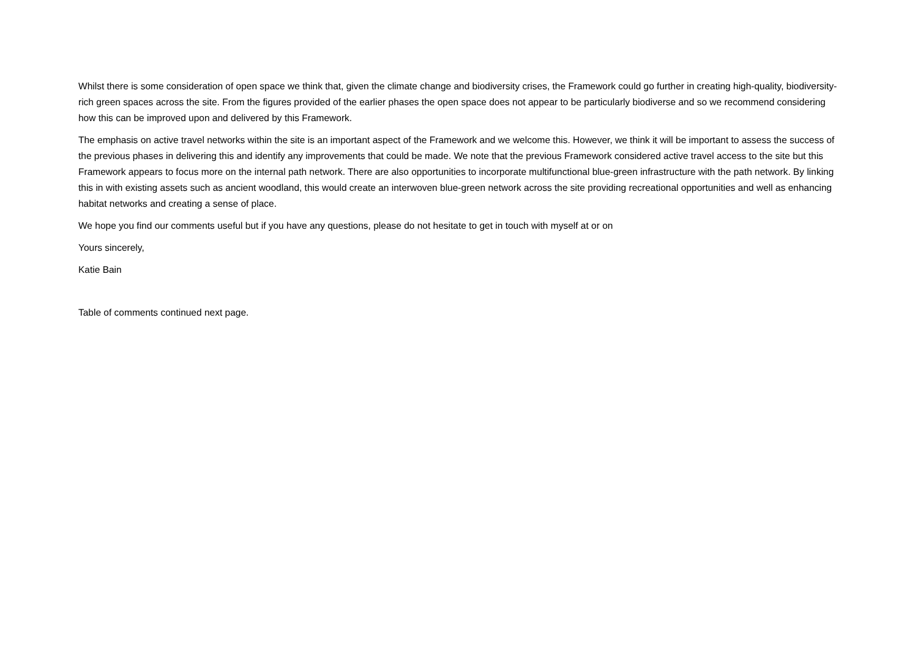Whilst there is some consideration of open space we think that, given the climate change and biodiversity crises, the Framework could go further in creating high-quality, biodiversity-rich green spaces across the site. From the figures provided of the earlier phases the open space does not appear to be particularly biodiverse and so we recommend considering how this can be improved upon and delivered by this Framework.
The emphasis on active travel networks within the site is an important aspect of the Framework and we welcome this. However, we think it will be important to assess the success of the previous phases in delivering this and identify any improvements that could be made. We note that the previous Framework considered active travel access to the site but this Framework appears to focus more on the internal path network. There are also opportunities to incorporate multifunctional blue-green infrastructure with the path network. By linking this in with existing assets such as ancient woodland, this would create an interwoven blue-green network across the site providing recreational opportunities and well as enhancing habitat networks and creating a sense of place.
We hope you find our comments useful but if you have any questions, please do not hesitate to get in touch with myself at or on
Yours sincerely,
Katie Bain
Table of comments continued next page.